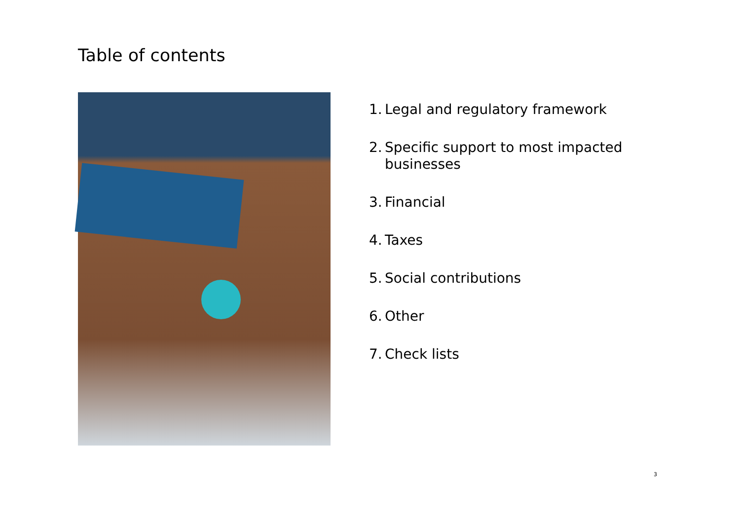Table of contents
1.
Legal and regulatory framework
2.
Specific support to most impacted businesses
3.
Financial
4.
Taxes
5.
Social contributions
6.
Other
7.
Check lists
3